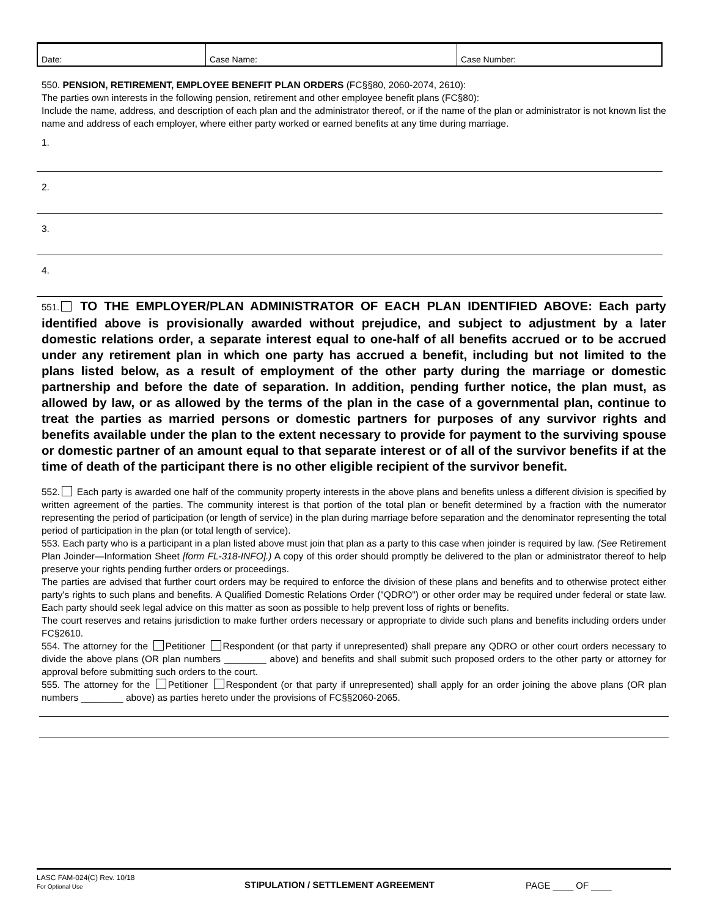| Date: | Case Name: | Case Number: |
550. PENSION, RETIREMENT, EMPLOYEE BENEFIT PLAN ORDERS (FC§§80, 2060-2074, 2610):
The parties own interests in the following pension, retirement and other employee benefit plans (FC§80):
Include the name, address, and description of each plan and the administrator thereof, or if the name of the plan or administrator is not known list the name and address of each employer, where either party worked or earned benefits at any time during marriage.
1.
2.
3.
4.
551. TO THE EMPLOYER/PLAN ADMINISTRATOR OF EACH PLAN IDENTIFIED ABOVE: Each party identified above is provisionally awarded without prejudice, and subject to adjustment by a later domestic relations order, a separate interest equal to one-half of all benefits accrued or to be accrued under any retirement plan in which one party has accrued a benefit, including but not limited to the plans listed below, as a result of employment of the other party during the marriage or domestic partnership and before the date of separation. In addition, pending further notice, the plan must, as allowed by law, or as allowed by the terms of the plan in the case of a governmental plan, continue to treat the parties as married persons or domestic partners for purposes of any survivor rights and benefits available under the plan to the extent necessary to provide for payment to the surviving spouse or domestic partner of an amount equal to that separate interest or of all of the survivor benefits if at the time of death of the participant there is no other eligible recipient of the survivor benefit.
552. Each party is awarded one half of the community property interests in the above plans and benefits unless a different division is specified by written agreement of the parties. The community interest is that portion of the total plan or benefit determined by a fraction with the numerator representing the period of participation (or length of service) in the plan during marriage before separation and the denominator representing the total period of participation in the plan (or total length of service).
553. Each party who is a participant in a plan listed above must join that plan as a party to this case when joinder is required by law. (See Retirement Plan Joinder—Information Sheet [form FL-318-INFO].) A copy of this order should promptly be delivered to the plan or administrator thereof to help preserve your rights pending further orders or proceedings.
The parties are advised that further court orders may be required to enforce the division of these plans and benefits and to otherwise protect either party's rights to such plans and benefits. A Qualified Domestic Relations Order ("QDRO") or other order may be required under federal or state law. Each party should seek legal advice on this matter as soon as possible to help prevent loss of rights or benefits.
The court reserves and retains jurisdiction to make further orders necessary or appropriate to divide such plans and benefits including orders under FC§2610.
554. The attorney for the Petitioner Respondent (or that party if unrepresented) shall prepare any QDRO or other court orders necessary to divide the above plans (OR plan numbers ________ above) and benefits and shall submit such proposed orders to the other party or attorney for approval before submitting such orders to the court.
555. The attorney for the Petitioner Respondent (or that party if unrepresented) shall apply for an order joining the above plans (OR plan numbers ________ above) as parties hereto under the provisions of FC§§2060-2065.
LASC FAM-024(C) Rev. 10/18
For Optional Use
STIPULATION / SETTLEMENT AGREEMENT PAGE ____ OF ____